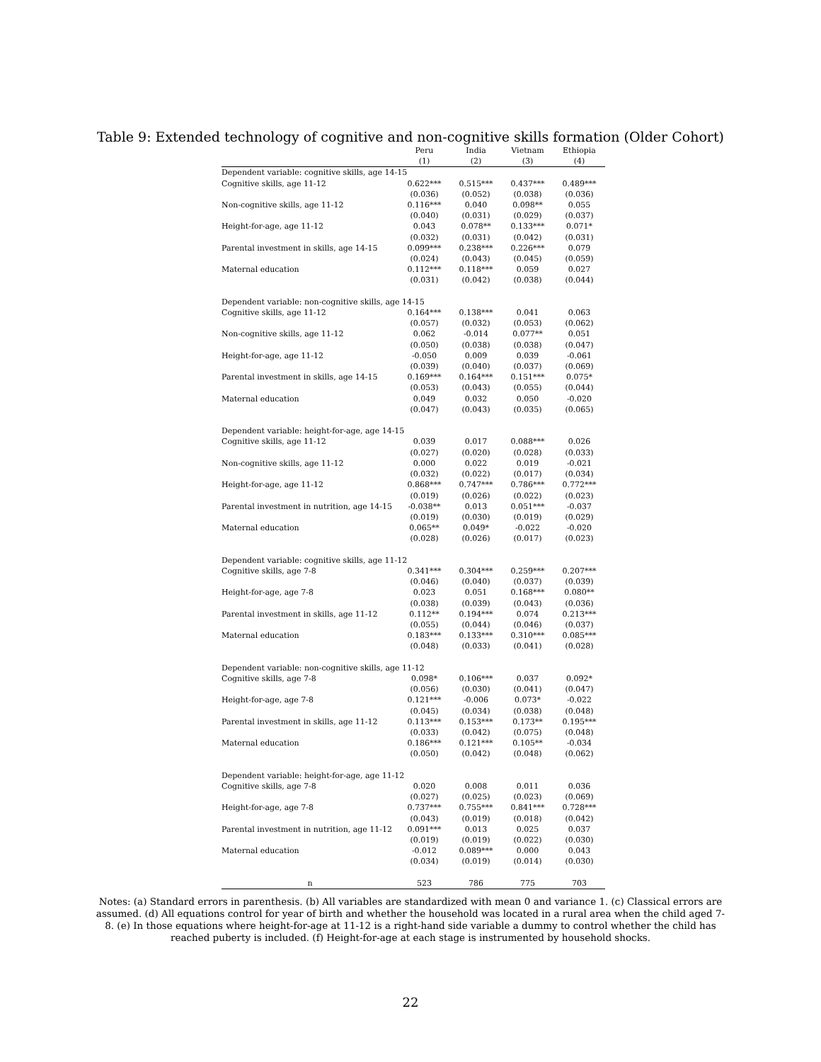Table 9: Extended technology of cognitive and non-cognitive skills formation (Older Cohort)
| | Peru | India | Vietnam | Ethiopia |
| --- | --- | --- | --- | --- |
| | (1) | (2) | (3) | (4) |
| Dependent variable: cognitive skills, age 14-15 | | | | |
| Cognitive skills, age 11-12 | 0.622*** | 0.515*** | 0.437*** | 0.489*** |
| | (0.036) | (0.052) | (0.038) | (0.036) |
| Non-cognitive skills, age 11-12 | 0.116*** | 0.040 | 0.098** | 0.055 |
| | (0.040) | (0.031) | (0.029) | (0.037) |
| Height-for-age, age 11-12 | 0.043 | 0.078** | 0.133*** | 0.071* |
| | (0.032) | (0.031) | (0.042) | (0.031) |
| Parental investment in skills, age 14-15 | 0.099*** | 0.238*** | 0.226*** | 0.079 |
| | (0.024) | (0.043) | (0.045) | (0.059) |
| Maternal education | 0.112*** | 0.118*** | 0.059 | 0.027 |
| | (0.031) | (0.042) | (0.038) | (0.044) |
| Dependent variable: non-cognitive skills, age 14-15 | | | | |
| Cognitive skills, age 11-12 | 0.164*** | 0.138*** | 0.041 | 0.063 |
| | (0.057) | (0.032) | (0.053) | (0.062) |
| Non-cognitive skills, age 11-12 | 0.062 | -0.014 | 0.077** | 0.051 |
| | (0.050) | (0.038) | (0.038) | (0.047) |
| Height-for-age, age 11-12 | -0.050 | 0.009 | 0.039 | -0.061 |
| | (0.039) | (0.040) | (0.037) | (0.069) |
| Parental investment in skills, age 14-15 | 0.169*** | 0.164*** | 0.151*** | 0.075* |
| | (0.053) | (0.043) | (0.055) | (0.044) |
| Maternal education | 0.049 | 0.032 | 0.050 | -0.020 |
| | (0.047) | (0.043) | (0.035) | (0.065) |
| Dependent variable: height-for-age, age 14-15 | | | | |
| Cognitive skills, age 11-12 | 0.039 | 0.017 | 0.088*** | 0.026 |
| | (0.027) | (0.020) | (0.028) | (0.033) |
| Non-cognitive skills, age 11-12 | 0.000 | 0.022 | 0.019 | -0.021 |
| | (0.032) | (0.022) | (0.017) | (0.034) |
| Height-for-age, age 11-12 | 0.868*** | 0.747*** | 0.786*** | 0.772*** |
| | (0.019) | (0.026) | (0.022) | (0.023) |
| Parental investment in nutrition, age 14-15 | -0.038** | 0.013 | 0.051*** | -0.037 |
| | (0.019) | (0.030) | (0.019) | (0.029) |
| Maternal education | 0.065** | 0.049* | -0.022 | -0.020 |
| | (0.028) | (0.026) | (0.017) | (0.023) |
| Dependent variable: cognitive skills, age 11-12 | | | | |
| Cognitive skills, age 7-8 | 0.341*** | 0.304*** | 0.259*** | 0.207*** |
| | (0.046) | (0.040) | (0.037) | (0.039) |
| Height-for-age, age 7-8 | 0.023 | 0.051 | 0.168*** | 0.080** |
| | (0.038) | (0.039) | (0.043) | (0.036) |
| Parental investment in skills, age 11-12 | 0.112** | 0.194*** | 0.074 | 0.213*** |
| | (0.055) | (0.044) | (0.046) | (0.037) |
| Maternal education | 0.183*** | 0.133*** | 0.310*** | 0.085*** |
| | (0.048) | (0.033) | (0.041) | (0.028) |
| Dependent variable: non-cognitive skills, age 11-12 | | | | |
| Cognitive skills, age 7-8 | 0.098* | 0.106*** | 0.037 | 0.092* |
| | (0.056) | (0.030) | (0.041) | (0.047) |
| Height-for-age, age 7-8 | 0.121*** | -0.006 | 0.073* | -0.022 |
| | (0.045) | (0.034) | (0.038) | (0.048) |
| Parental investment in skills, age 11-12 | 0.113*** | 0.153*** | 0.173** | 0.195*** |
| | (0.033) | (0.042) | (0.075) | (0.048) |
| Maternal education | 0.186*** | 0.121*** | 0.105** | -0.034 |
| | (0.050) | (0.042) | (0.048) | (0.062) |
| Dependent variable: height-for-age, age 11-12 | | | | |
| Cognitive skills, age 7-8 | 0.020 | 0.008 | 0.011 | 0.036 |
| | (0.027) | (0.025) | (0.023) | (0.069) |
| Height-for-age, age 7-8 | 0.737*** | 0.755*** | 0.841*** | 0.728*** |
| | (0.043) | (0.019) | (0.018) | (0.042) |
| Parental investment in nutrition, age 11-12 | 0.091*** | 0.013 | 0.025 | 0.037 |
| | (0.019) | (0.019) | (0.022) | (0.030) |
| Maternal education | -0.012 | 0.089*** | 0.000 | 0.043 |
| | (0.034) | (0.019) | (0.014) | (0.030) |
| n | 523 | 786 | 775 | 703 |
Notes: (a) Standard errors in parenthesis. (b) All variables are standardized with mean 0 and variance 1. (c) Classical errors are assumed. (d) All equations control for year of birth and whether the household was located in a rural area when the child aged 7-8. (e) In those equations where height-for-age at 11-12 is a right-hand side variable a dummy to control whether the child has reached puberty is included. (f) Height-for-age at each stage is instrumented by household shocks.
22